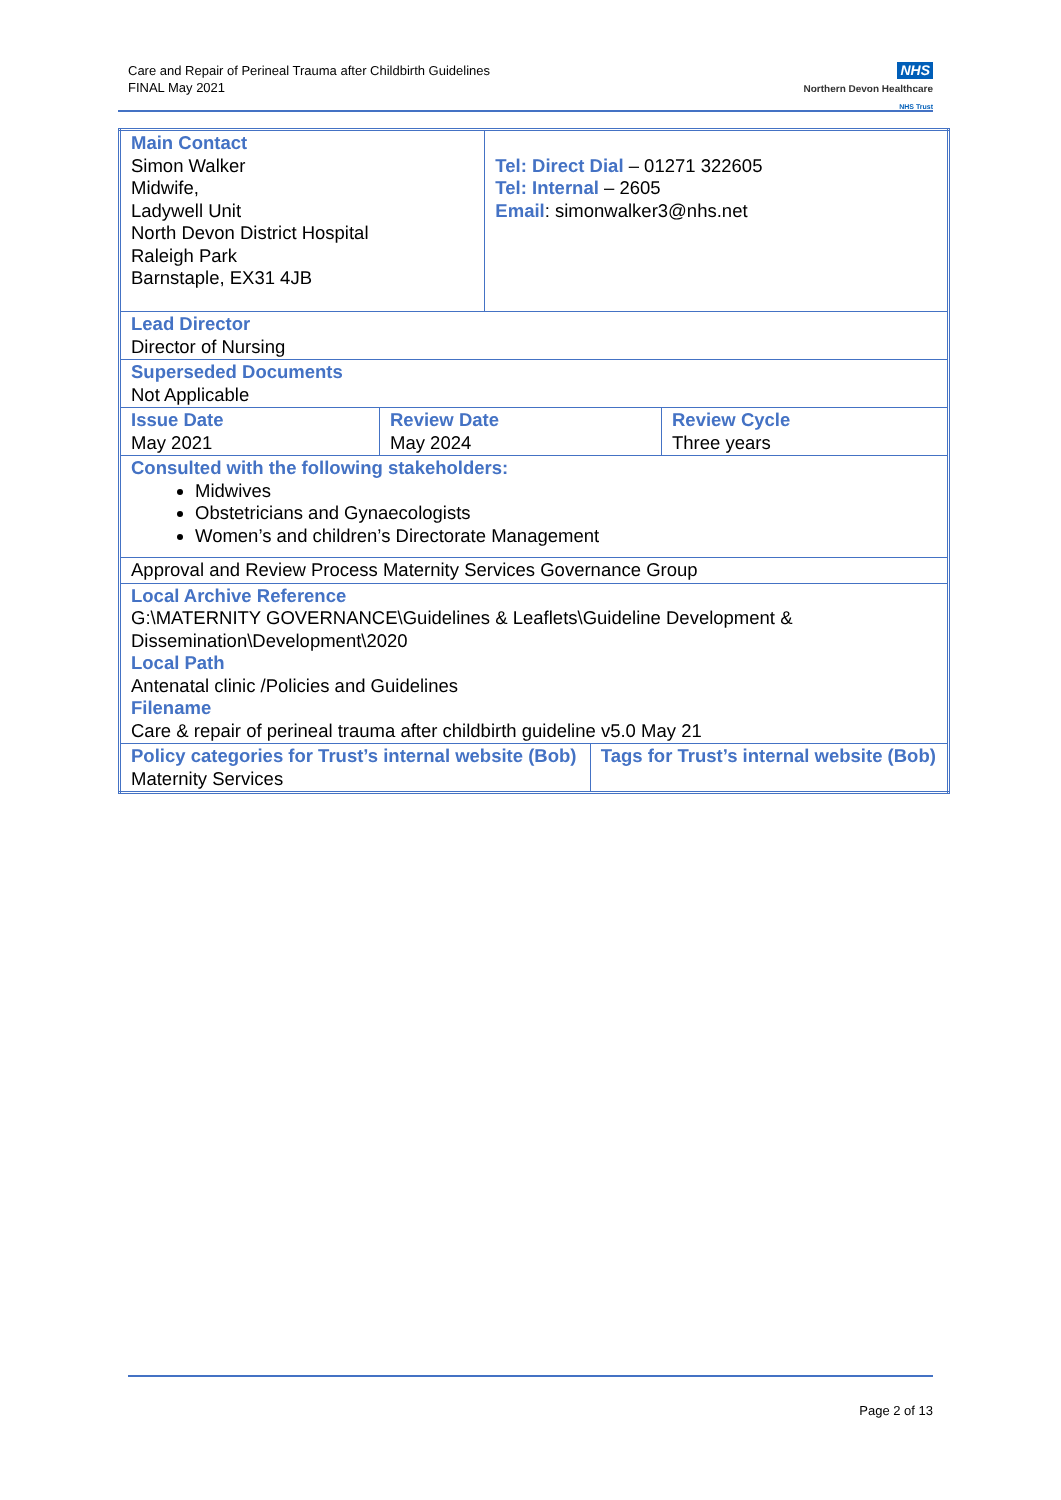Care and Repair of Perineal Trauma after Childbirth Guidelines
FINAL May 2021
NHS
Northern Devon Healthcare
NHS Trust
| Main Contact Simon Walker Midwife, Ladywell Unit North Devon District Hospital Raleigh Park Barnstaple, EX31 4JB | | Tel: Direct Dial – 01271 322605 Tel: Internal – 2605 Email : simonwalker3@nhs.net | | |
| Lead Director Director of Nursing | | | | |
| Superseded Documents Not Applicable | | | | |
| Issue Date May 2021 | Review Date May 2024 | | | Review Cycle Three years |
| Consulted with the following stakeholders: Midwives Obstetricians and Gynaecologists Women’s and children’s Directorate Management | | | | |
| Approval and Review Process Maternity Services Governance Group | | | | |
| Local Archive Reference G:\MATERNITY GOVERNANCE\Guidelines & Leaflets\Guideline Development & Dissemination\Development\2020 Local Path Antenatal clinic /Policies and Guidelines Filename Care & repair of perineal trauma after childbirth guideline v5.0 May 21 | | | | |
| Policy categories for Trust’s internal website (Bob) Maternity Services | | | Tags for Trust’s internal website (Bob) | |
Page 2 of 13